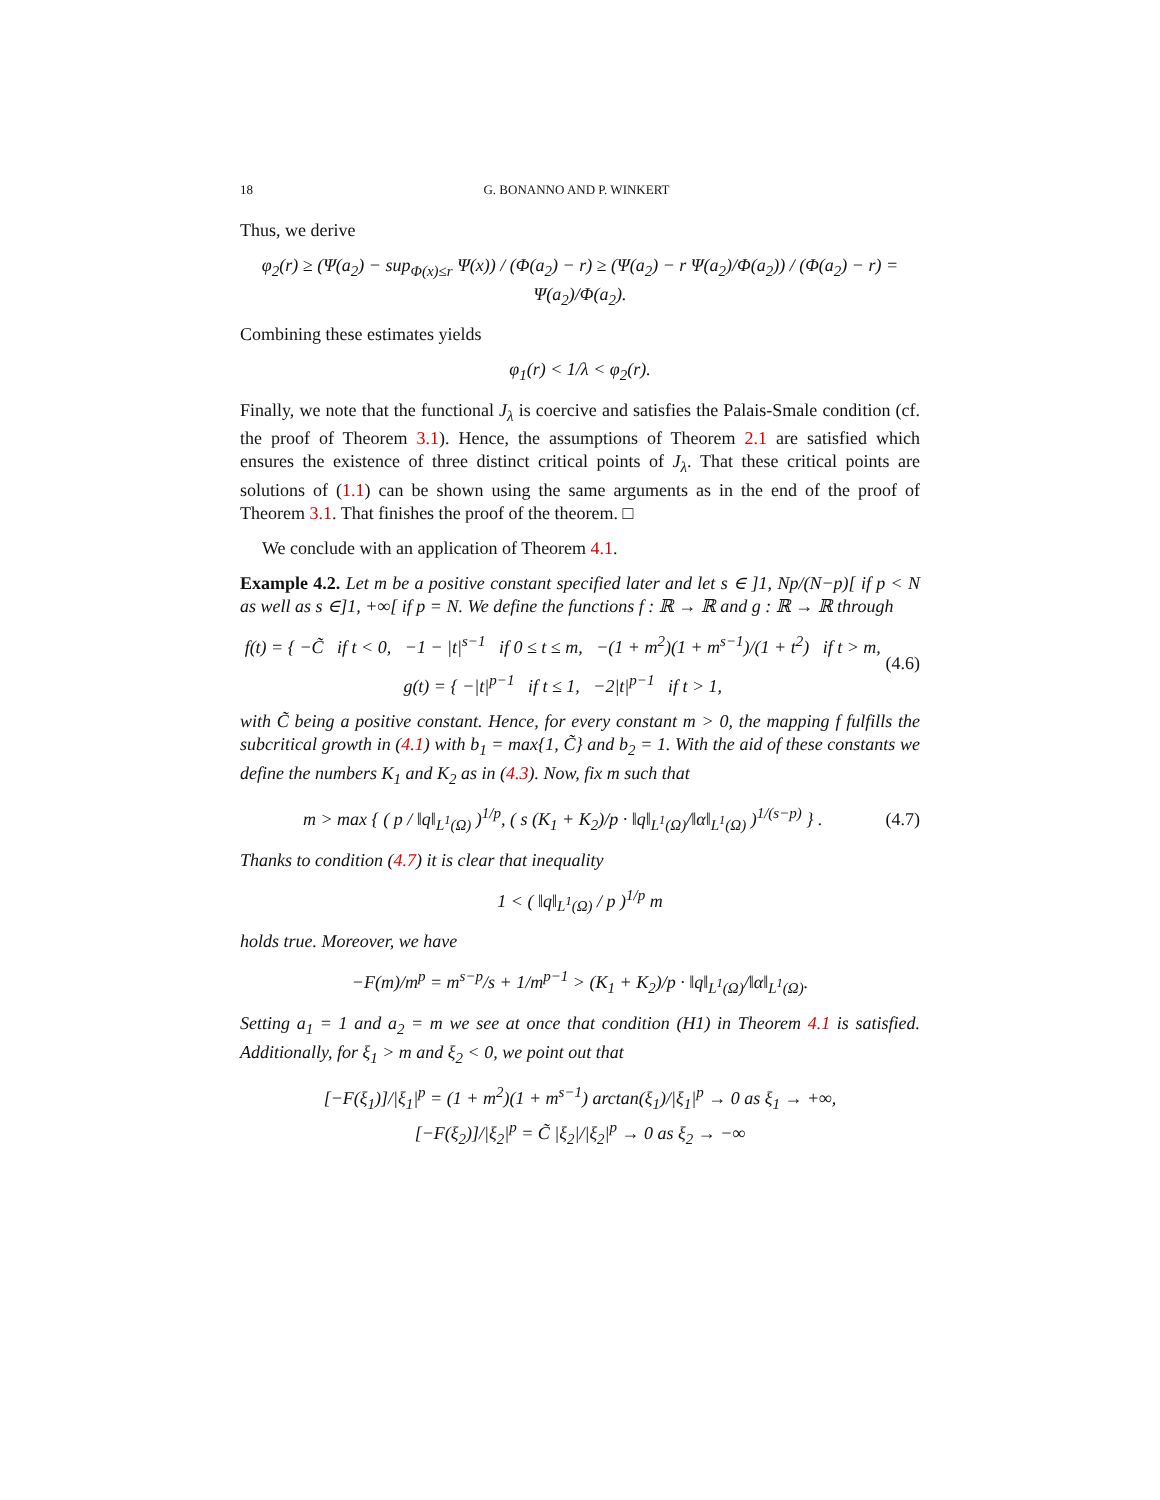18 G. BONANNO AND P. WINKERT
Thus, we derive
φ<sub>2</sub>(r) ≥ (Ψ(a<sub>2</sub>) − sup<sub>Φ(x)≤r</sub> Ψ(x)) / (Φ(a<sub>2</sub>) − r) ≥ (Ψ(a<sub>2</sub>) − r Ψ(a<sub>2</sub>)/Φ(a<sub>2</sub>)) / (Φ(a<sub>2</sub>) − r) = Ψ(a<sub>2</sub>)/Φ(a<sub>2</sub>).
Combining these estimates yields
φ<sub>1</sub>(r) < 1/λ < φ<sub>2</sub>(r).
Finally, we note that the functional J<sub>λ</sub> is coercive and satisfies the Palais-Smale condition (cf. the proof of Theorem 3.1). Hence, the assumptions of Theorem 2.1 are satisfied which ensures the existence of three distinct critical points of J<sub>λ</sub>. That these critical points are solutions of (1.1) can be shown using the same arguments as in the end of the proof of Theorem 3.1. That finishes the proof of the theorem. □
We conclude with an application of Theorem 4.1.
Example 4.2. Let m be a positive constant specified later and let s ∈ ]1, Np/(N−p)[ if p < N as well as s ∈]1, +∞[ if p = N. We define the functions f : ℝ → ℝ and g : ℝ → ℝ through
f(t) = { −C̃ if t < 0, −1 − |t|<sup>s−1</sup> if 0 ≤ t ≤ m, −(1 + m<sup>2</sup>)(1 + m<sup>s−1</sup>)/(1 + t<sup>2</sup>) if t > m,
g(t) = { −|t|<sup>p−1</sup> if t ≤ 1, −2|t|<sup>p−1</sup> if t > 1,
(4.6)
with C̃ being a positive constant. Hence, for every constant m > 0, the mapping f fulfills the subcritical growth in (4.1) with b<sub>1</sub> = max{1, C̃} and b<sub>2</sub> = 1. With the aid of these constants we define the numbers K<sub>1</sub> and K<sub>2</sub> as in (4.3). Now, fix m such that
m > max { ( p / ‖q‖<sub>L<sup>1</sup>(Ω)</sub> )<sup>1/p</sup>, ( s (K<sub>1</sub> + K<sub>2</sub>)/p · ‖q‖<sub>L<sup>1</sup>(Ω)</sub>/‖α‖<sub>L<sup>1</sup>(Ω)</sub> )<sup>1/(s−p)</sup> } .
(4.7)
Thanks to condition (4.7) it is clear that inequality
1 < ( ‖q‖<sub>L<sup>1</sup>(Ω)</sub> / p )<sup>1/p</sup> m
holds true. Moreover, we have
−F(m)/m<sup>p</sup> = m<sup>s−p</sup>/s + 1/m<sup>p−1</sup> > (K<sub>1</sub> + K<sub>2</sub>)/p · ‖q‖<sub>L<sup>1</sup>(Ω)</sub>/‖α‖<sub>L<sup>1</sup>(Ω)</sub>.
Setting a<sub>1</sub> = 1 and a<sub>2</sub> = m we see at once that condition (H1) in Theorem 4.1 is satisfied. Additionally, for ξ<sub>1</sub> > m and ξ<sub>2</sub> < 0, we point out that
[−F(ξ<sub>1</sub>)]/|ξ<sub>1</sub>|<sup>p</sup> = (1 + m<sup>2</sup>)(1 + m<sup>s−1</sup>) arctan(ξ<sub>1</sub>)/|ξ<sub>1</sub>|<sup>p</sup> → 0 as ξ<sub>1</sub> → +∞,
[−F(ξ<sub>2</sub>)]/|ξ<sub>2</sub>|<sup>p</sup> = C̃ |ξ<sub>2</sub>|/|ξ<sub>2</sub>|<sup>p</sup> → 0 as ξ<sub>2</sub> → −∞